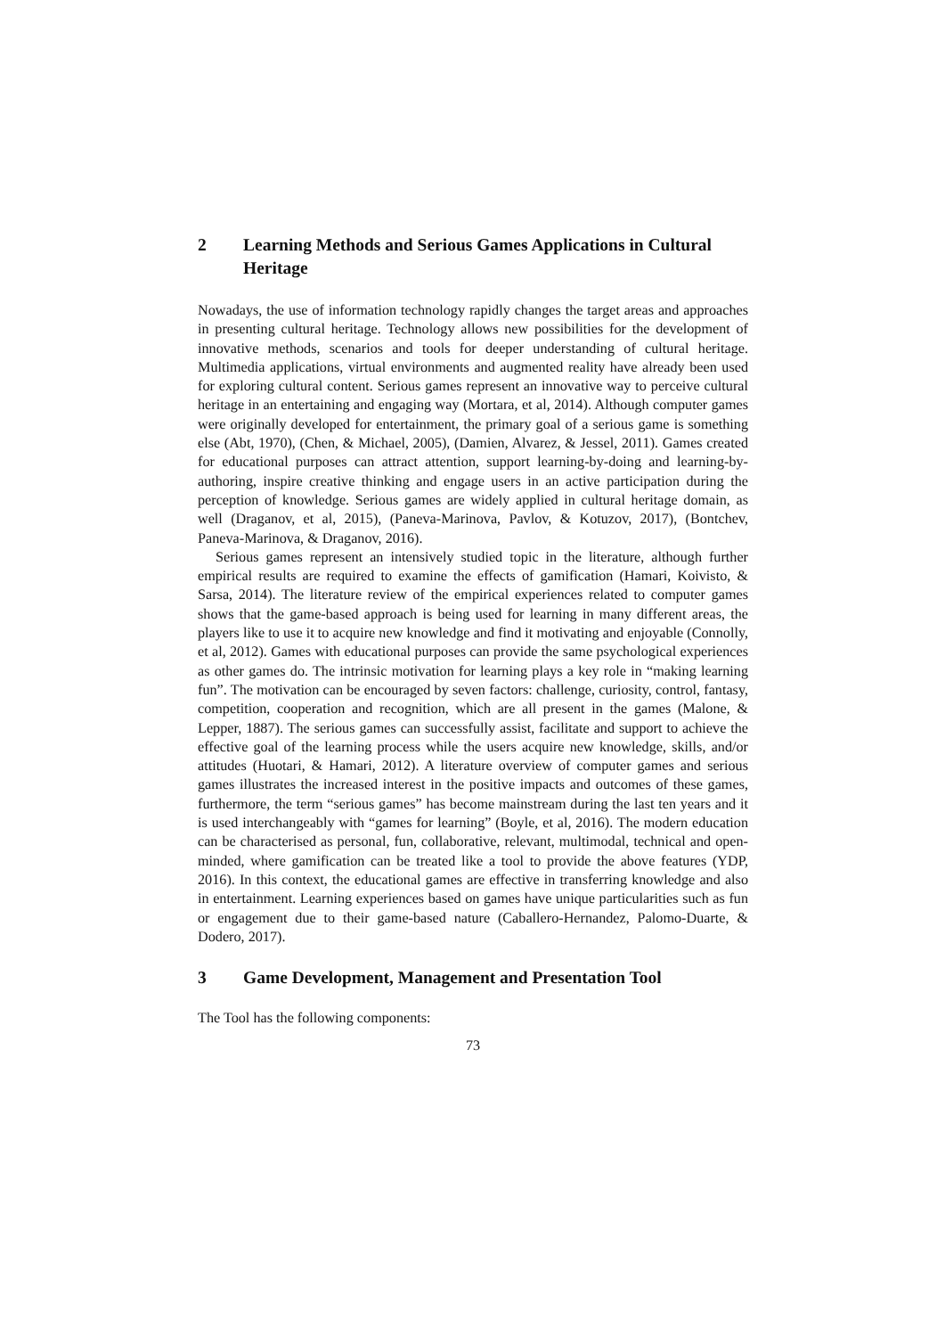2 Learning Methods and Serious Games Applications in Cultural Heritage
Nowadays, the use of information technology rapidly changes the target areas and approaches in presenting cultural heritage. Technology allows new possibilities for the development of innovative methods, scenarios and tools for deeper understanding of cultural heritage. Multimedia applications, virtual environments and augmented reality have already been used for exploring cultural content. Serious games represent an innovative way to perceive cultural heritage in an entertaining and engaging way (Mortara, et al, 2014). Although computer games were originally developed for entertainment, the primary goal of a serious game is something else (Abt, 1970), (Chen, & Michael, 2005), (Damien, Alvarez, & Jessel, 2011). Games created for educational purposes can attract attention, support learning-by-doing and learning-by-authoring, inspire creative thinking and engage users in an active participation during the perception of knowledge. Serious games are widely applied in cultural heritage domain, as well (Draganov, et al, 2015), (Paneva-Marinova, Pavlov, & Kotuzov, 2017), (Bontchev, Paneva-Marinova, & Draganov, 2016).
Serious games represent an intensively studied topic in the literature, although further empirical results are required to examine the effects of gamification (Hamari, Koivisto, & Sarsa, 2014). The literature review of the empirical experiences related to computer games shows that the game-based approach is being used for learning in many different areas, the players like to use it to acquire new knowledge and find it motivating and enjoyable (Connolly, et al, 2012). Games with educational purposes can provide the same psychological experiences as other games do. The intrinsic motivation for learning plays a key role in “making learning fun”. The motivation can be encouraged by seven factors: challenge, curiosity, control, fantasy, competition, cooperation and recognition, which are all present in the games (Malone, & Lepper, 1887). The serious games can successfully assist, facilitate and support to achieve the effective goal of the learning process while the users acquire new knowledge, skills, and/or attitudes (Huotari, & Hamari, 2012). A literature overview of computer games and serious games illustrates the increased interest in the positive impacts and outcomes of these games, furthermore, the term “serious games” has become mainstream during the last ten years and it is used interchangeably with “games for learning” (Boyle, et al, 2016). The modern education can be characterised as personal, fun, collaborative, relevant, multimodal, technical and open-minded, where gamification can be treated like a tool to provide the above features (YDP, 2016). In this context, the educational games are effective in transferring knowledge and also in entertainment. Learning experiences based on games have unique particularities such as fun or engagement due to their game-based nature (Caballero-Hernandez, Palomo-Duarte, & Dodero, 2017).
3 Game Development, Management and Presentation Tool
The Tool has the following components:
73